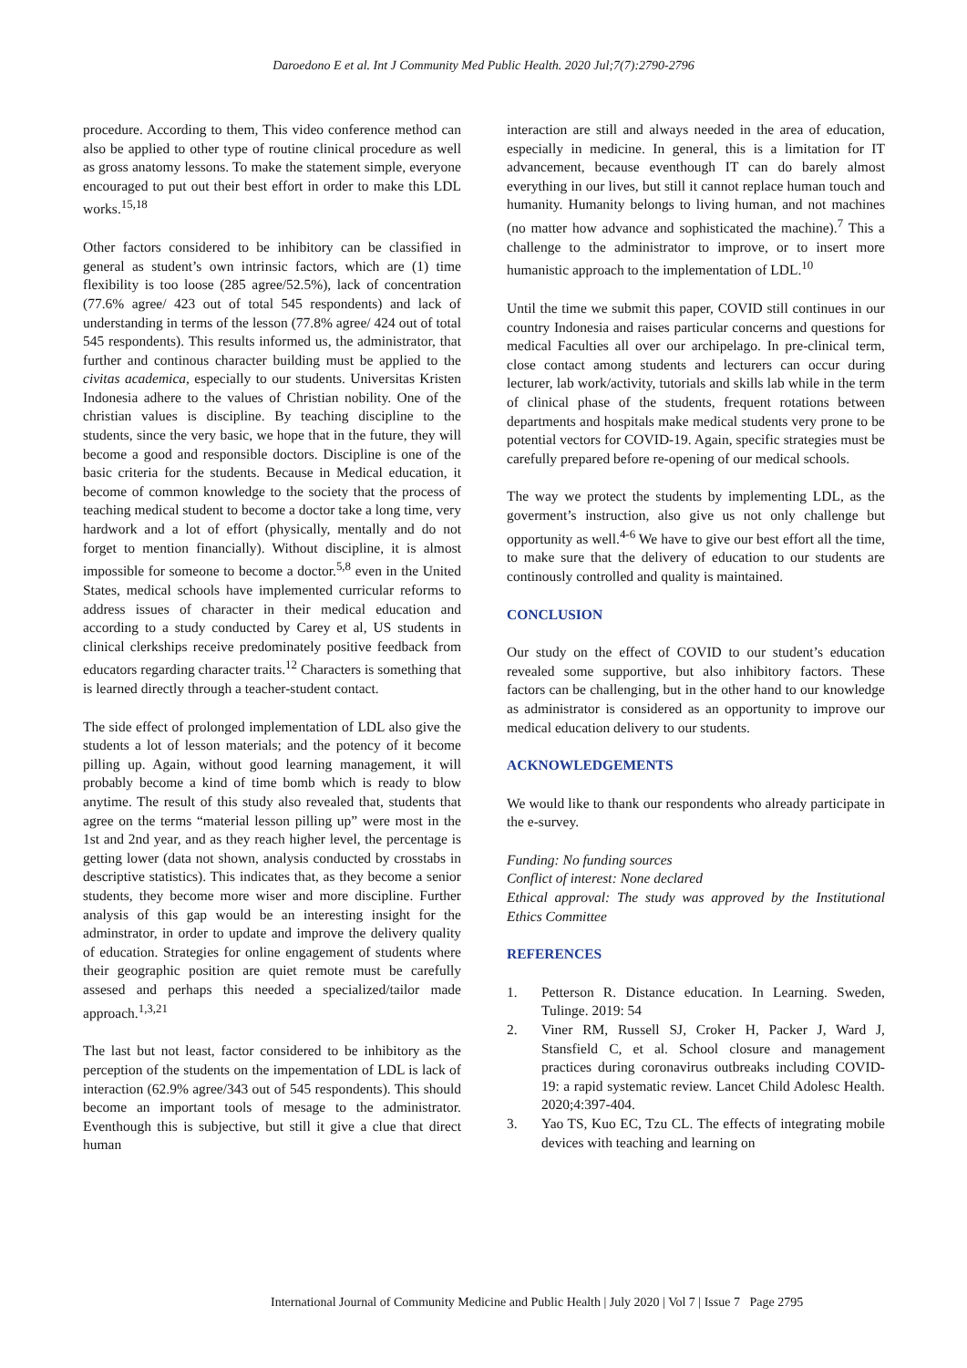Daroedono E et al. Int J Community Med Public Health. 2020 Jul;7(7):2790-2796
procedure. According to them, This video conference method can also be applied to other type of routine clinical procedure as well as gross anatomy lessons. To make the statement simple, everyone encouraged to put out their best effort in order to make this LDL works.<sup>15,18</sup>
Other factors considered to be inhibitory can be classified in general as student’s own intrinsic factors, which are (1) time flexibility is too loose (285 agree/52.5%), lack of concentration (77.6% agree/ 423 out of total 545 respondents) and lack of understanding in terms of the lesson (77.8% agree/ 424 out of total 545 respondents). This results informed us, the administrator, that further and continous character building must be applied to the civitas academica, especially to our students. Universitas Kristen Indonesia adhere to the values of Christian nobility. One of the christian values is discipline. By teaching discipline to the students, since the very basic, we hope that in the future, they will become a good and responsible doctors. Discipline is one of the basic criteria for the students. Because in Medical education, it become of common knowledge to the society that the process of teaching medical student to become a doctor take a long time, very hardwork and a lot of effort (physically, mentally and do not forget to mention financially). Without discipline, it is almost impossible for someone to become a doctor.<sup>5,8</sup> even in the United States, medical schools have implemented curricular reforms to address issues of character in their medical education and according to a study conducted by Carey et al, US students in clinical clerkships receive predominately positive feedback from educators regarding character traits.<sup>12</sup> Characters is something that is learned directly through a teacher-student contact.
The side effect of prolonged implementation of LDL also give the students a lot of lesson materials; and the potency of it become pilling up. Again, without good learning management, it will probably become a kind of time bomb which is ready to blow anytime. The result of this study also revealed that, students that agree on the terms “material lesson pilling up” were most in the 1st and 2nd year, and as they reach higher level, the percentage is getting lower (data not shown, analysis conducted by crosstabs in descriptive statistics). This indicates that, as they become a senior students, they become more wiser and more discipline. Further analysis of this gap would be an interesting insight for the adminstrator, in order to update and improve the delivery quality of education. Strategies for online engagement of students where their geographic position are quiet remote must be carefully assesed and perhaps this needed a specialized/tailor made approach.<sup>1,3,21</sup>
The last but not least, factor considered to be inhibitory as the perception of the students on the impementation of LDL is lack of interaction (62.9% agree/343 out of 545 respondents). This should become an important tools of mesage to the administrator. Eventhough this is subjective, but still it give a clue that direct human
interaction are still and always needed in the area of education, especially in medicine. In general, this is a limitation for IT advancement, because eventhough IT can do barely almost everything in our lives, but still it cannot replace human touch and humanity. Humanity belongs to living human, and not machines (no matter how advance and sophisticated the machine).<sup>7</sup> This a challenge to the administrator to improve, or to insert more humanistic approach to the implementation of LDL.<sup>10</sup>
Until the time we submit this paper, COVID still continues in our country Indonesia and raises particular concerns and questions for medical Faculties all over our archipelago. In pre-clinical term, close contact among students and lecturers can occur during lecturer, lab work/activity, tutorials and skills lab while in the term of clinical phase of the students, frequent rotations between departments and hospitals make medical students very prone to be potential vectors for COVID-19. Again, specific strategies must be carefully prepared before re-opening of our medical schools.
The way we protect the students by implementing LDL, as the goverment’s instruction, also give us not only challenge but opportunity as well.<sup>4-6</sup> We have to give our best effort all the time, to make sure that the delivery of education to our students are continously controlled and quality is maintained.
CONCLUSION
Our study on the effect of COVID to our student’s education revealed some supportive, but also inhibitory factors. These factors can be challenging, but in the other hand to our knowledge as administrator is considered as an opportunity to improve our medical education delivery to our students.
ACKNOWLEDGEMENTS
We would like to thank our respondents who already participate in the e-survey.
Funding: No funding sources
Conflict of interest: None declared
Ethical approval: The study was approved by the Institutional Ethics Committee
REFERENCES
1. Petterson R. Distance education. In Learning. Sweden, Tulinge. 2019: 54
2. Viner RM, Russell SJ, Croker H, Packer J, Ward J, Stansfield C, et al. School closure and management practices during coronavirus outbreaks including COVID-19: a rapid systematic review. Lancet Child Adolesc Health. 2020;4:397-404.
3. Yao TS, Kuo EC, Tzu CL. The effects of integrating mobile devices with teaching and learning on
International Journal of Community Medicine and Public Health | July 2020 | Vol 7 | Issue 7 Page 2795